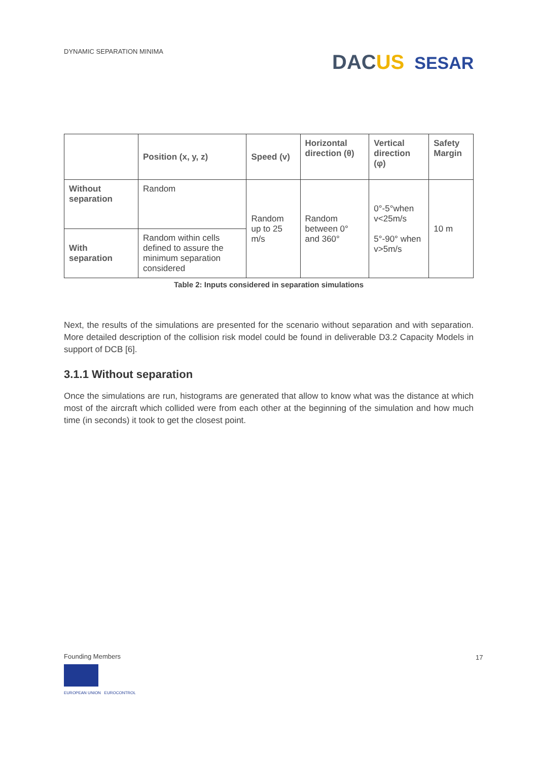DYNAMIC SEPARATION MINIMA DACUS SESAR
| | Position (x, y, z) | Speed (v) | Horizontal direction (θ) | Vertical direction (φ) | Safety Margin |
| --- | --- | --- | --- | --- | --- |
| Without separation | Random | Random up to 25 m/s | Random between 0° and 360° | 0°-5°when v<25m/s 5°-90° when v>5m/s | 10 m |
| With separation | Random within cells defined to assure the minimum separation considered | | | | |
Table 2: Inputs considered in separation simulations
Next, the results of the simulations are presented for the scenario without separation and with separation. More detailed description of the collision risk model could be found in deliverable D3.2 Capacity Models in support of DCB [6].
3.1.1 Without separation
Once the simulations are run, histograms are generated that allow to know what was the distance at which most of the aircraft which collided were from each other at the beginning of the simulation and how much time (in seconds) it took to get the closest point.
Founding Members
EUROPEAN UNION EUROCONTROL
17